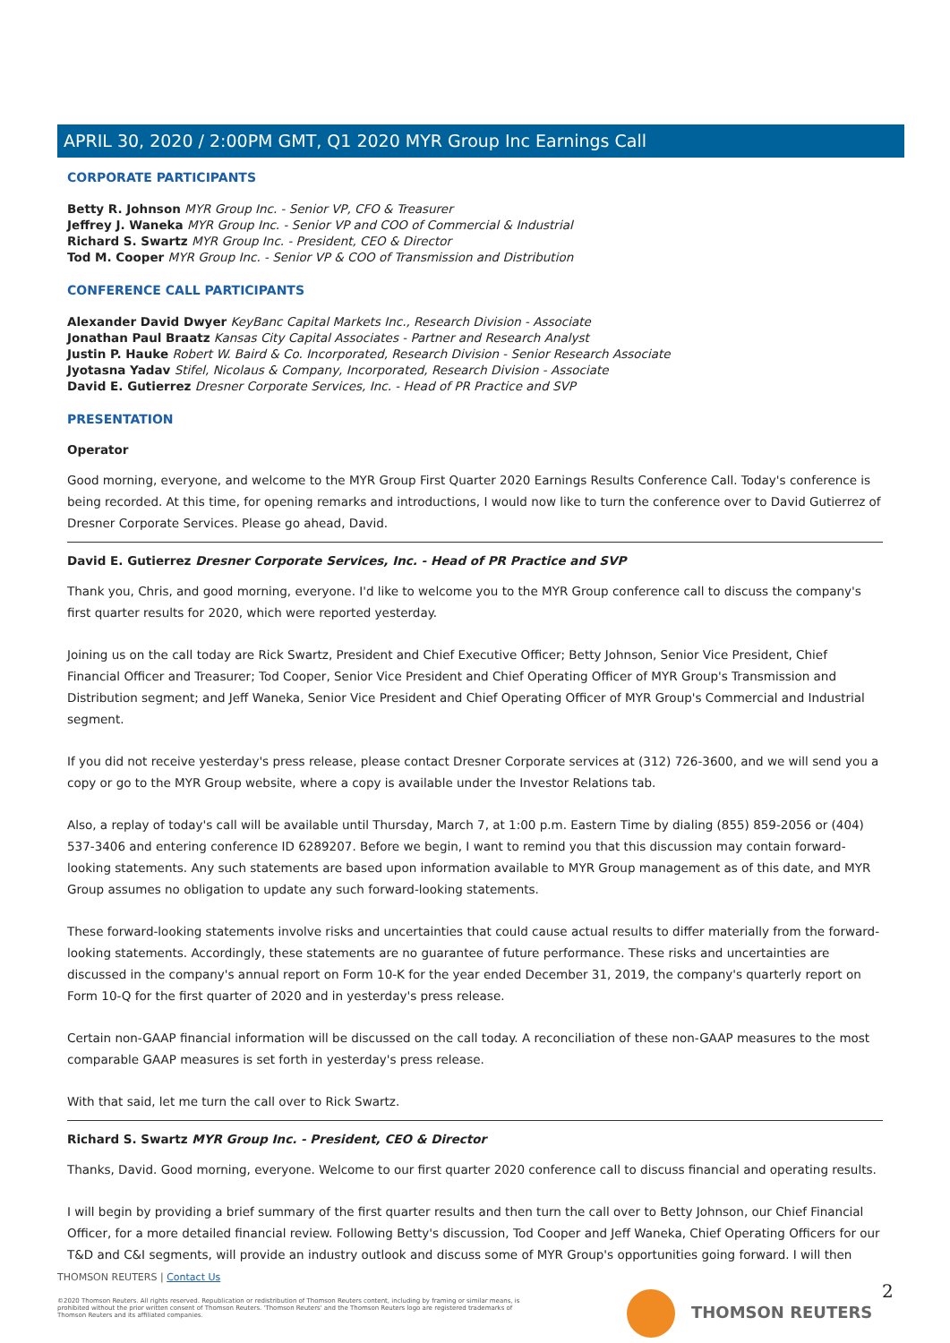APRIL 30, 2020 / 2:00PM GMT, Q1 2020 MYR Group Inc Earnings Call
CORPORATE PARTICIPANTS
Betty R. Johnson MYR Group Inc. - Senior VP, CFO & Treasurer
Jeffrey J. Waneka MYR Group Inc. - Senior VP and COO of Commercial & Industrial
Richard S. Swartz MYR Group Inc. - President, CEO & Director
Tod M. Cooper MYR Group Inc. - Senior VP & COO of Transmission and Distribution
CONFERENCE CALL PARTICIPANTS
Alexander David Dwyer KeyBanc Capital Markets Inc., Research Division - Associate
Jonathan Paul Braatz Kansas City Capital Associates - Partner and Research Analyst
Justin P. Hauke Robert W. Baird & Co. Incorporated, Research Division - Senior Research Associate
Jyotasna Yadav Stifel, Nicolaus & Company, Incorporated, Research Division - Associate
David E. Gutierrez Dresner Corporate Services, Inc. - Head of PR Practice and SVP
PRESENTATION
Operator
Good morning, everyone, and welcome to the MYR Group First Quarter 2020 Earnings Results Conference Call. Today's conference is being recorded. At this time, for opening remarks and introductions, I would now like to turn the conference over to David Gutierrez of Dresner Corporate Services. Please go ahead, David.
David E. Gutierrez Dresner Corporate Services, Inc. - Head of PR Practice and SVP
Thank you, Chris, and good morning, everyone. I'd like to welcome you to the MYR Group conference call to discuss the company's first quarter results for 2020, which were reported yesterday.
Joining us on the call today are Rick Swartz, President and Chief Executive Officer; Betty Johnson, Senior Vice President, Chief Financial Officer and Treasurer; Tod Cooper, Senior Vice President and Chief Operating Officer of MYR Group's Transmission and Distribution segment; and Jeff Waneka, Senior Vice President and Chief Operating Officer of MYR Group's Commercial and Industrial segment.
If you did not receive yesterday's press release, please contact Dresner Corporate services at (312) 726-3600, and we will send you a copy or go to the MYR Group website, where a copy is available under the Investor Relations tab.
Also, a replay of today's call will be available until Thursday, March 7, at 1:00 p.m. Eastern Time by dialing (855) 859-2056 or (404) 537-3406 and entering conference ID 6289207. Before we begin, I want to remind you that this discussion may contain forward-looking statements. Any such statements are based upon information available to MYR Group management as of this date, and MYR Group assumes no obligation to update any such forward-looking statements.
These forward-looking statements involve risks and uncertainties that could cause actual results to differ materially from the forward-looking statements. Accordingly, these statements are no guarantee of future performance. These risks and uncertainties are discussed in the company's annual report on Form 10-K for the year ended December 31, 2019, the company's quarterly report on Form 10-Q for the first quarter of 2020 and in yesterday's press release.
Certain non-GAAP financial information will be discussed on the call today. A reconciliation of these non-GAAP measures to the most comparable GAAP measures is set forth in yesterday's press release.
With that said, let me turn the call over to Rick Swartz.
Richard S. Swartz MYR Group Inc. - President, CEO & Director
Thanks, David. Good morning, everyone. Welcome to our first quarter 2020 conference call to discuss financial and operating results.
I will begin by providing a brief summary of the first quarter results and then turn the call over to Betty Johnson, our Chief Financial Officer, for a more detailed financial review. Following Betty's discussion, Tod Cooper and Jeff Waneka, Chief Operating Officers for our T&D and C&I segments, will provide an industry outlook and discuss some of MYR Group's opportunities going forward. I will then
THOMSON REUTERS | Contact Us
©2020 Thomson Reuters. All rights reserved. Republication or redistribution of Thomson Reuters content, including by framing or similar means, is prohibited without the prior written consent of Thomson Reuters. 'Thomson Reuters' and the Thomson Reuters logo are registered trademarks of Thomson Reuters and its affiliated companies.
THOMSON REUTERS 2